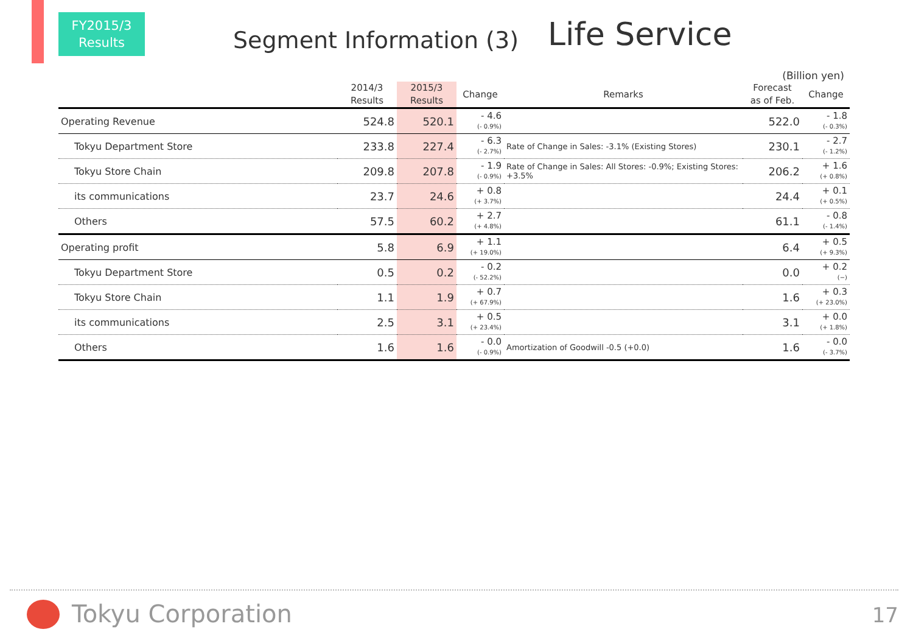FY2015/3
Results
Segment Information (3)
Life Service
(Billion yen)
| | 2014/3 Results | 2015/3 Results | Change | Remarks | Forecast as of Feb. | Change |
| --- | --- | --- | --- | --- | --- | --- |
| Operating Revenue | 524.8 | 520.1 | - 4.6 (- 0.9%) | | 522.0 | - 1.8 (- 0.3%) |
| Tokyu Department Store | 233.8 | 227.4 | - 6.3 (- 2.7%) | Rate of Change in Sales: -3.1% (Existing Stores) | 230.1 | - 2.7 (- 1.2%) |
| Tokyu Store Chain | 209.8 | 207.8 | - 1.9 (- 0.9%) | Rate of Change in Sales: All Stores: -0.9%; Existing Stores: +3.5% | 206.2 | + 1.6 (+ 0.8%) |
| its communications | 23.7 | 24.6 | + 0.8 (+ 3.7%) | | 24.4 | + 0.1 (+ 0.5%) |
| Others | 57.5 | 60.2 | + 2.7 (+ 4.8%) | | 61.1 | - 0.8 (- 1.4%) |
| Operating profit | 5.8 | 6.9 | + 1.1 (+ 19.0%) | | 6.4 | + 0.5 (+ 9.3%) |
| Tokyu Department Store | 0.5 | 0.2 | - 0.2 (- 52.2%) | | 0.0 | + 0.2 (−) |
| Tokyu Store Chain | 1.1 | 1.9 | + 0.7 (+ 67.9%) | | 1.6 | + 0.3 (+ 23.0%) |
| its communications | 2.5 | 3.1 | + 0.5 (+ 23.4%) | | 3.1 | + 0.0 (+ 1.8%) |
| Others | 1.6 | 1.6 | - 0.0 (- 0.9%) | Amortization of Goodwill -0.5 (+0.0) | 1.6 | - 0.0 (- 3.7%) |
Tokyu Corporation 17